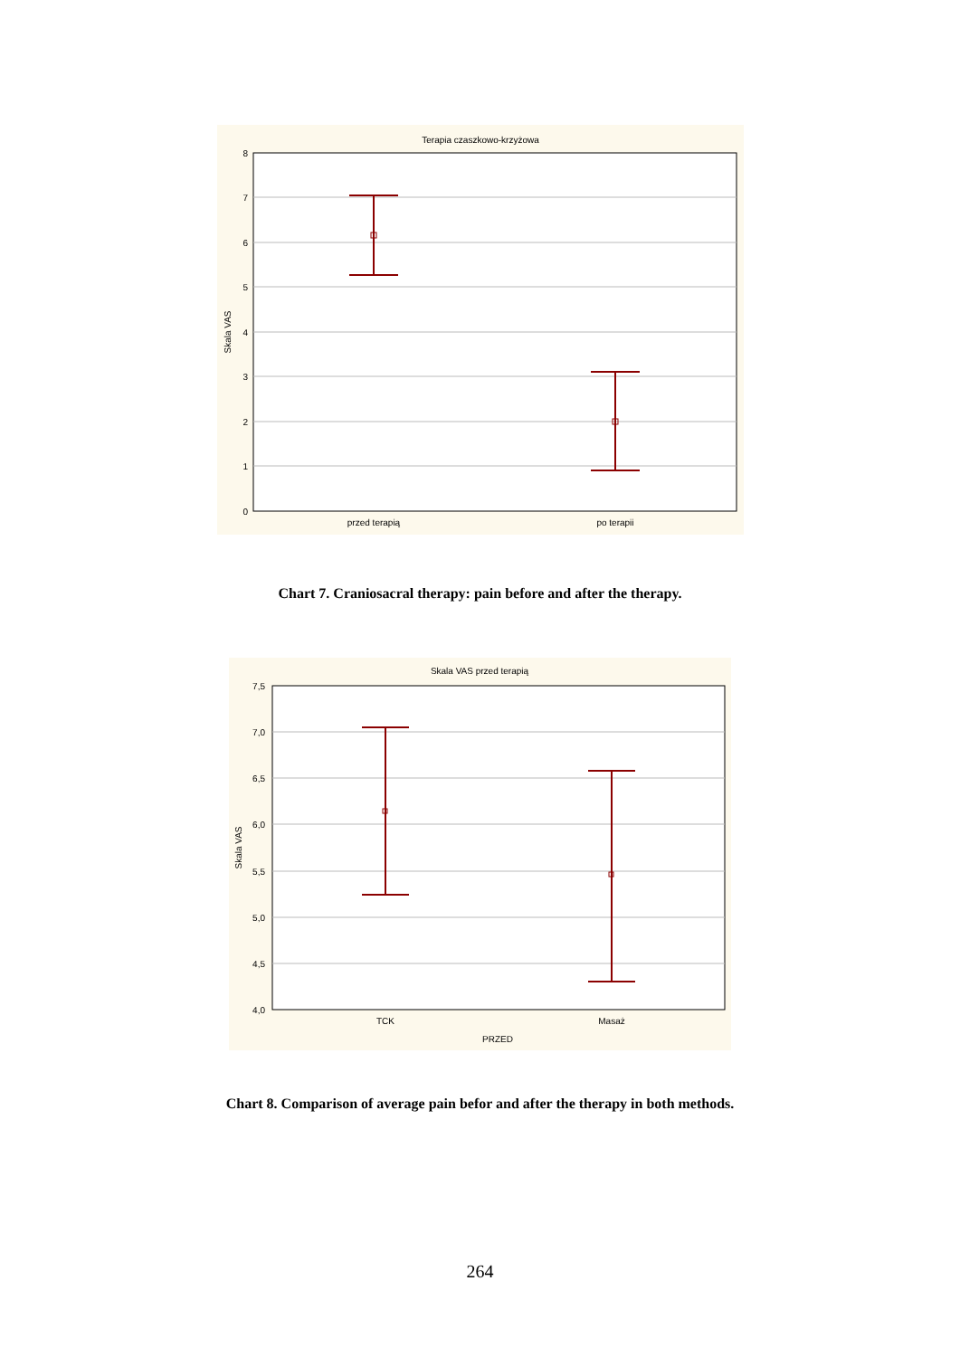Terapia czaszkowo-krzyżowa
8
7
6
5
4
3
2
1
0
Skala VAS
przed terapią
po terapii
Chart 7. Craniosacral therapy: pain before and after the therapy.
Skala VAS przed terapią
7,5
7,0
6,5
6,0
5,5
5,0
4,5
4,0
Skala VAS
TCK
Masaż
PRZED
Chart 8. Comparison of average pain befor and after the therapy in both methods.
264